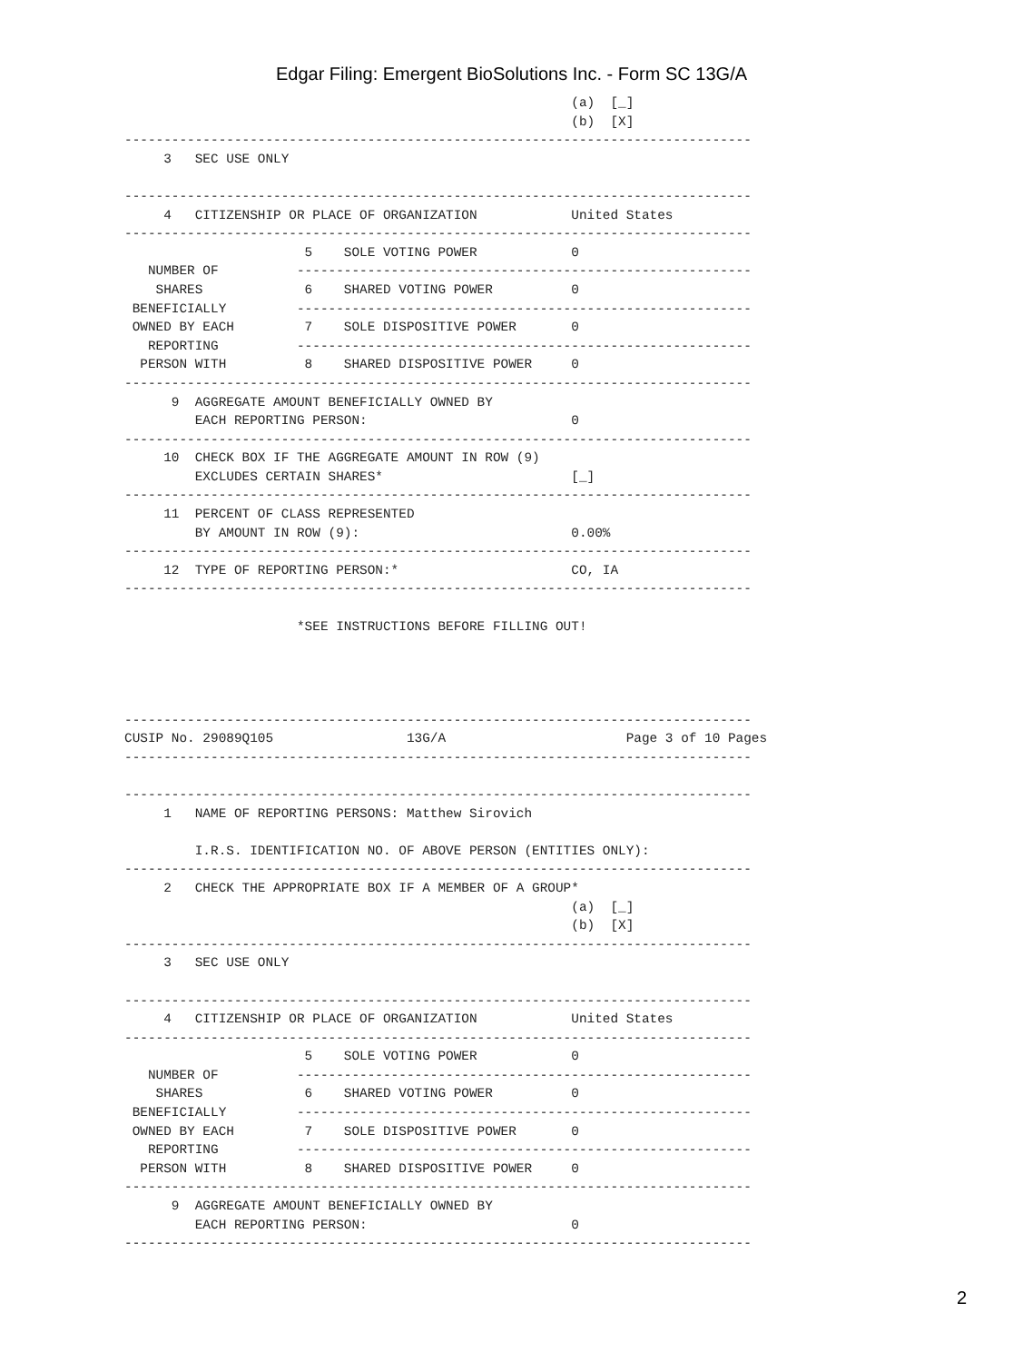Edgar Filing: Emergent BioSolutions Inc. - Form SC 13G/A
                                                         (a)  [_]
                                                         (b)  [X]
--------------------------------------------------------------------------------
     3   SEC USE ONLY

--------------------------------------------------------------------------------
     4   CITIZENSHIP OR PLACE OF ORGANIZATION            United States
--------------------------------------------------------------------------------
                       5    SOLE VOTING POWER            0
   NUMBER OF          ----------------------------------------------------------
    SHARES             6    SHARED VOTING POWER          0
 BENEFICIALLY         ----------------------------------------------------------
 OWNED BY EACH         7    SOLE DISPOSITIVE POWER       0
   REPORTING          ----------------------------------------------------------
  PERSON WITH          8    SHARED DISPOSITIVE POWER     0
--------------------------------------------------------------------------------
      9  AGGREGATE AMOUNT BENEFICIALLY OWNED BY
         EACH REPORTING PERSON:                          0
--------------------------------------------------------------------------------
     10  CHECK BOX IF THE AGGREGATE AMOUNT IN ROW (9)
         EXCLUDES CERTAIN SHARES*                        [_]
--------------------------------------------------------------------------------
     11  PERCENT OF CLASS REPRESENTED
         BY AMOUNT IN ROW (9):                           0.00%
--------------------------------------------------------------------------------
     12  TYPE OF REPORTING PERSON:*                      CO, IA
--------------------------------------------------------------------------------

                      *SEE INSTRUCTIONS BEFORE FILLING OUT!




--------------------------------------------------------------------------------
CUSIP No. 29089Q105                 13G/A                       Page 3 of 10 Pages
--------------------------------------------------------------------------------

--------------------------------------------------------------------------------
     1   NAME OF REPORTING PERSONS: Matthew Sirovich

         I.R.S. IDENTIFICATION NO. OF ABOVE PERSON (ENTITIES ONLY):
--------------------------------------------------------------------------------
     2   CHECK THE APPROPRIATE BOX IF A MEMBER OF A GROUP*
                                                         (a)  [_]
                                                         (b)  [X]
--------------------------------------------------------------------------------
     3   SEC USE ONLY

--------------------------------------------------------------------------------
     4   CITIZENSHIP OR PLACE OF ORGANIZATION            United States
--------------------------------------------------------------------------------
                       5    SOLE VOTING POWER            0
   NUMBER OF          ----------------------------------------------------------
    SHARES             6    SHARED VOTING POWER          0
 BENEFICIALLY         ----------------------------------------------------------
 OWNED BY EACH         7    SOLE DISPOSITIVE POWER       0
   REPORTING          ----------------------------------------------------------
  PERSON WITH          8    SHARED DISPOSITIVE POWER     0
--------------------------------------------------------------------------------
      9  AGGREGATE AMOUNT BENEFICIALLY OWNED BY
         EACH REPORTING PERSON:                          0
--------------------------------------------------------------------------------
2